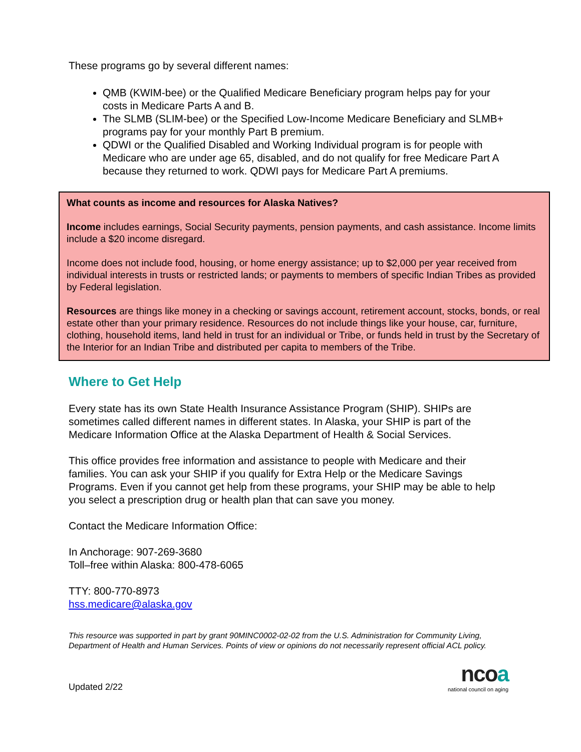These programs go by several different names:
QMB (KWIM-bee) or the Qualified Medicare Beneficiary program helps pay for your costs in Medicare Parts A and B.
The SLMB (SLIM-bee) or the Specified Low-Income Medicare Beneficiary and SLMB+ programs pay for your monthly Part B premium.
QDWI or the Qualified Disabled and Working Individual program is for people with Medicare who are under age 65, disabled, and do not qualify for free Medicare Part A because they returned to work. QDWI pays for Medicare Part A premiums.
What counts as income and resources for Alaska Natives?
Income includes earnings, Social Security payments, pension payments, and cash assistance. Income limits include a $20 income disregard.
Income does not include food, housing, or home energy assistance; up to $2,000 per year received from individual interests in trusts or restricted lands; or payments to members of specific Indian Tribes as provided by Federal legislation.
Resources are things like money in a checking or savings account, retirement account, stocks, bonds, or real estate other than your primary residence. Resources do not include things like your house, car, furniture, clothing, household items, land held in trust for an individual or Tribe, or funds held in trust by the Secretary of the Interior for an Indian Tribe and distributed per capita to members of the Tribe.
Where to Get Help
Every state has its own State Health Insurance Assistance Program (SHIP). SHIPs are sometimes called different names in different states. In Alaska, your SHIP is part of the Medicare Information Office at the Alaska Department of Health & Social Services.
This office provides free information and assistance to people with Medicare and their families. You can ask your SHIP if you qualify for Extra Help or the Medicare Savings Programs. Even if you cannot get help from these programs, your SHIP may be able to help you select a prescription drug or health plan that can save you money.
Contact the Medicare Information Office:
In Anchorage: 907-269-3680
Toll–free within Alaska: 800-478-6065
TTY: 800-770-8973
hss.medicare@alaska.gov
This resource was supported in part by grant 90MINC0002-02-02 from the U.S. Administration for Community Living, Department of Health and Human Services. Points of view or opinions do not necessarily represent official ACL policy.
Updated 2/22
ncoa
national council on aging